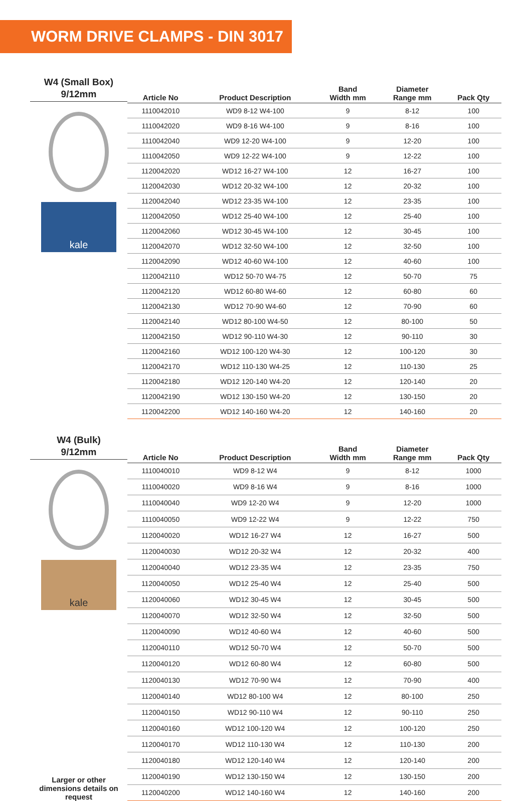WORM DRIVE CLAMPS - DIN 3017
W4 (Small Box)
9/12mm
kale
| Article No | Product Description | Band Width mm | Diameter Range mm | Pack Qty |
| --- | --- | --- | --- | --- |
| 1110042010 | WD9 8-12 W4-100 | 9 | 8-12 | 100 |
| 1110042020 | WD9 8-16 W4-100 | 9 | 8-16 | 100 |
| 1110042040 | WD9 12-20 W4-100 | 9 | 12-20 | 100 |
| 1110042050 | WD9 12-22 W4-100 | 9 | 12-22 | 100 |
| 1120042020 | WD12 16-27 W4-100 | 12 | 16-27 | 100 |
| 1120042030 | WD12 20-32 W4-100 | 12 | 20-32 | 100 |
| 1120042040 | WD12 23-35 W4-100 | 12 | 23-35 | 100 |
| 1120042050 | WD12 25-40 W4-100 | 12 | 25-40 | 100 |
| 1120042060 | WD12 30-45 W4-100 | 12 | 30-45 | 100 |
| 1120042070 | WD12 32-50 W4-100 | 12 | 32-50 | 100 |
| 1120042090 | WD12 40-60 W4-100 | 12 | 40-60 | 100 |
| 1120042110 | WD12 50-70 W4-75 | 12 | 50-70 | 75 |
| 1120042120 | WD12 60-80 W4-60 | 12 | 60-80 | 60 |
| 1120042130 | WD12 70-90 W4-60 | 12 | 70-90 | 60 |
| 1120042140 | WD12 80-100 W4-50 | 12 | 80-100 | 50 |
| 1120042150 | WD12 90-110 W4-30 | 12 | 90-110 | 30 |
| 1120042160 | WD12 100-120 W4-30 | 12 | 100-120 | 30 |
| 1120042170 | WD12 110-130 W4-25 | 12 | 110-130 | 25 |
| 1120042180 | WD12 120-140 W4-20 | 12 | 120-140 | 20 |
| 1120042190 | WD12 130-150 W4-20 | 12 | 130-150 | 20 |
| 1120042200 | WD12 140-160 W4-20 | 12 | 140-160 | 20 |
W4 (Bulk)
9/12mm
kale
Larger or other dimensions details on request
| Article No | Product Description | Band Width mm | Diameter Range mm | Pack Qty |
| --- | --- | --- | --- | --- |
| 1110040010 | WD9 8-12 W4 | 9 | 8-12 | 1000 |
| 1110040020 | WD9 8-16 W4 | 9 | 8-16 | 1000 |
| 1110040040 | WD9 12-20 W4 | 9 | 12-20 | 1000 |
| 1110040050 | WD9 12-22 W4 | 9 | 12-22 | 750 |
| 1120040020 | WD12 16-27 W4 | 12 | 16-27 | 500 |
| 1120040030 | WD12 20-32 W4 | 12 | 20-32 | 400 |
| 1120040040 | WD12 23-35 W4 | 12 | 23-35 | 750 |
| 1120040050 | WD12 25-40 W4 | 12 | 25-40 | 500 |
| 1120040060 | WD12 30-45 W4 | 12 | 30-45 | 500 |
| 1120040070 | WD12 32-50 W4 | 12 | 32-50 | 500 |
| 1120040090 | WD12 40-60 W4 | 12 | 40-60 | 500 |
| 1120040110 | WD12 50-70 W4 | 12 | 50-70 | 500 |
| 1120040120 | WD12 60-80 W4 | 12 | 60-80 | 500 |
| 1120040130 | WD12 70-90 W4 | 12 | 70-90 | 400 |
| 1120040140 | WD12 80-100 W4 | 12 | 80-100 | 250 |
| 1120040150 | WD12 90-110 W4 | 12 | 90-110 | 250 |
| 1120040160 | WD12 100-120 W4 | 12 | 100-120 | 250 |
| 1120040170 | WD12 110-130 W4 | 12 | 110-130 | 200 |
| 1120040180 | WD12 120-140 W4 | 12 | 120-140 | 200 |
| 1120040190 | WD12 130-150 W4 | 12 | 130-150 | 200 |
| 1120040200 | WD12 140-160 W4 | 12 | 140-160 | 200 |